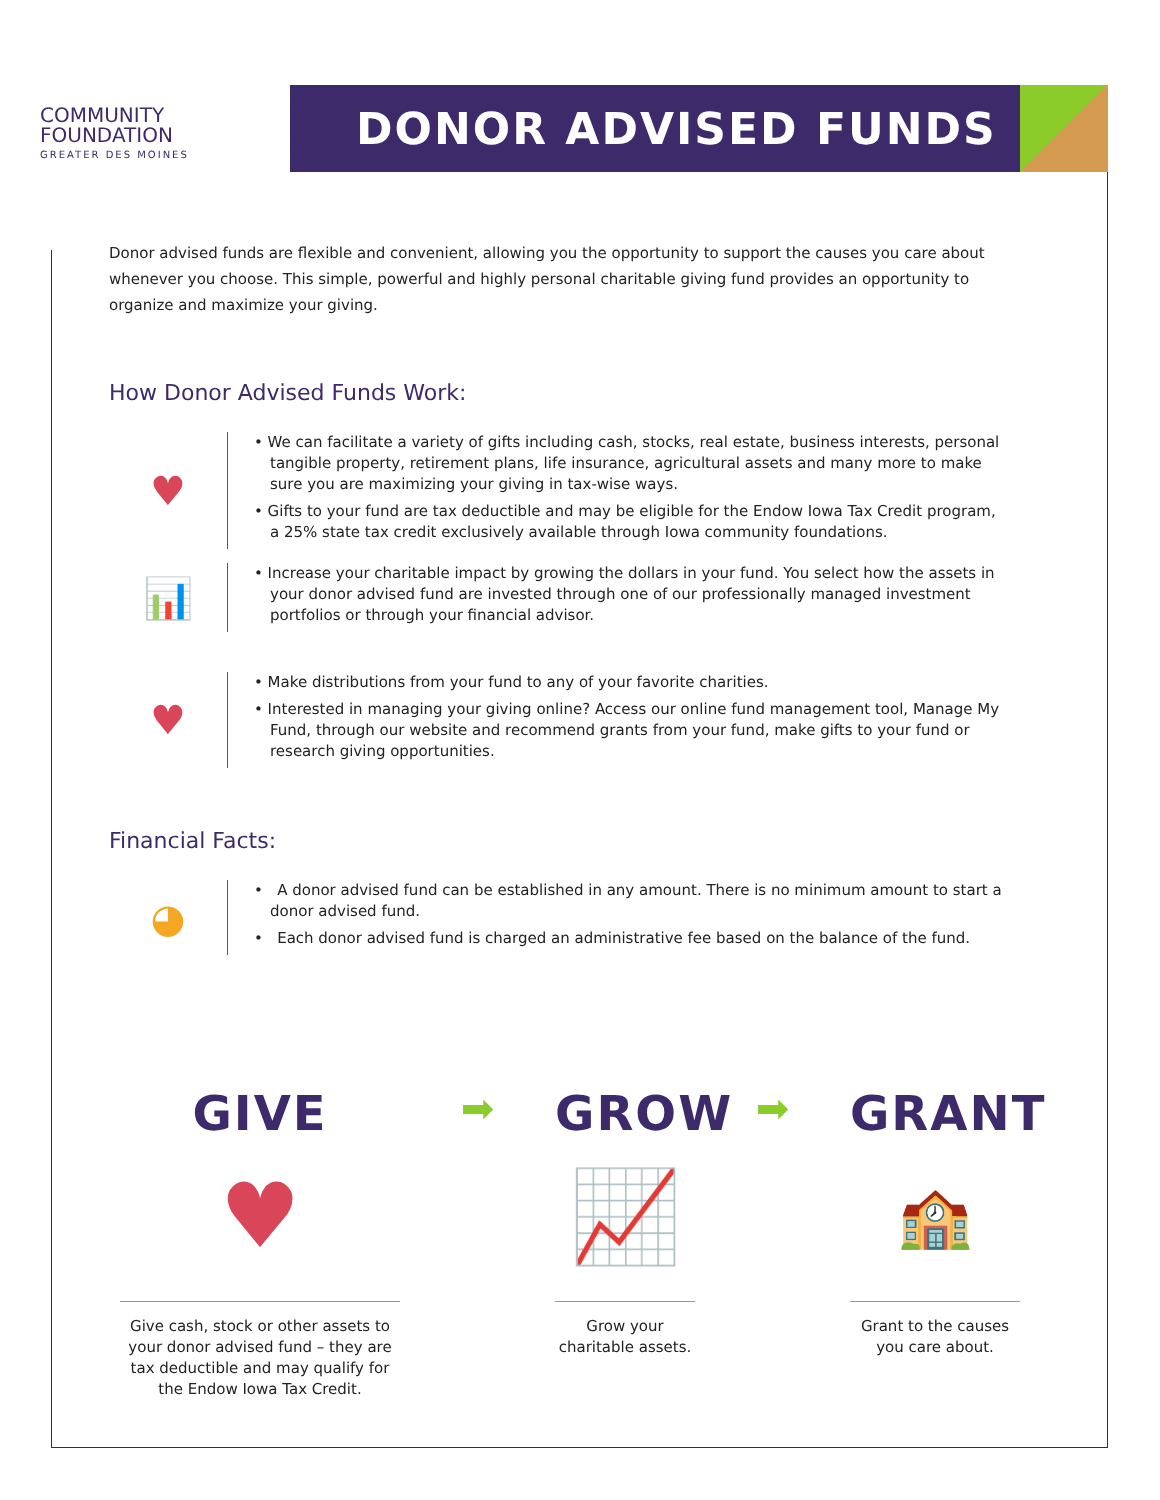COMMUNITY
FOUNDATION
GREATER DES MOINES
DONOR ADVISED FUNDS
Donor advised funds are flexible and convenient, allowing you the opportunity to support the causes you care about whenever you choose. This simple, powerful and highly personal charitable giving fund provides an opportunity to organize and maximize your giving.
How Donor Advised Funds Work:
♥
• We can facilitate a variety of gifts including cash, stocks, real estate, business interests, personal tangible property, retirement plans, life insurance, agricultural assets and many more to make sure you are maximizing your giving in tax-wise ways.
• Gifts to your fund are tax deductible and may be eligible for the Endow Iowa Tax Credit program, a 25% state tax credit exclusively available through Iowa community foundations.
📊
• Increase your charitable impact by growing the dollars in your fund. You select how the assets in your donor advised fund are invested through one of our professionally managed investment portfolios or through your financial advisor.
♥
• Make distributions from your fund to any of your favorite charities.
• Interested in managing your giving online? Access our online fund management tool, Manage My Fund, through our website and recommend grants from your fund, make gifts to your fund or research giving opportunities.
Financial Facts:
◕
• A donor advised fund can be established in any amount. There is no minimum amount to start a donor advised fund.
• Each donor advised fund is charged an administrative fee based on the balance of the fund.
GIVE
♥
Give cash, stock or other assets to your donor advised fund – they are tax deductible and may qualify for the Endow Iowa Tax Credit.
➡
GROW
📈
Grow your charitable assets.
➡
GRANT
🏫
Grant to the causes you care about.